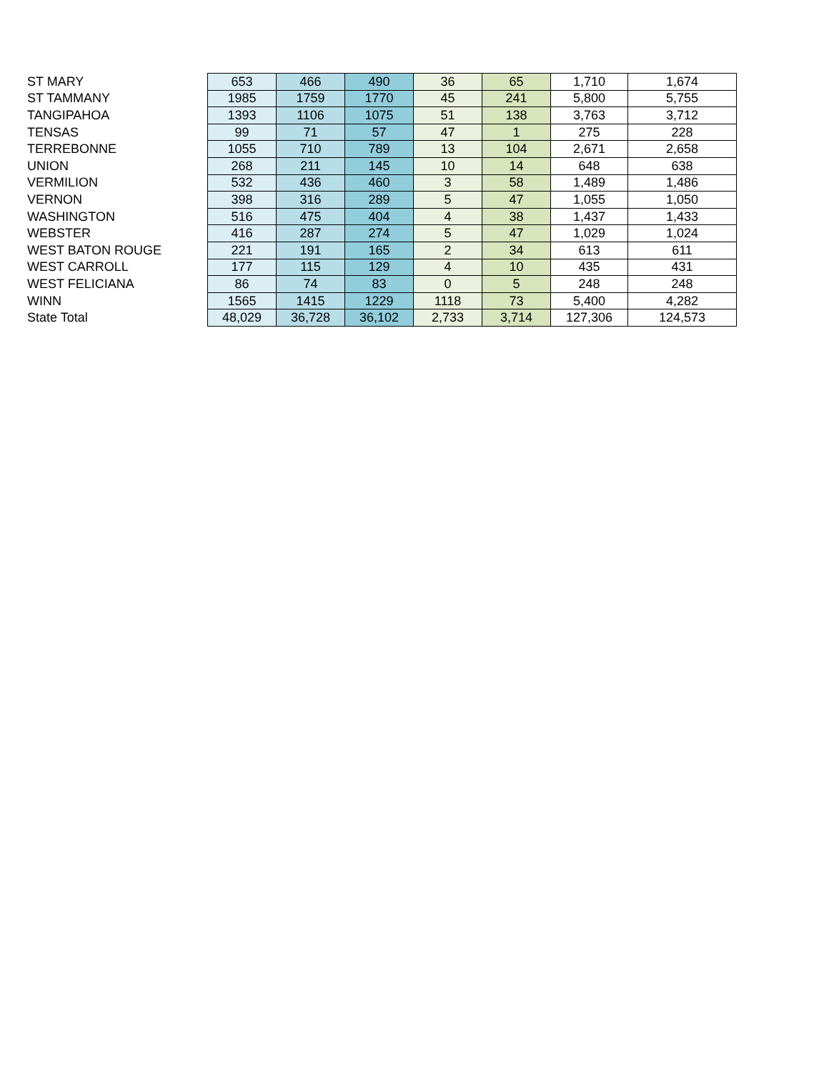| ST MARY | 653 | 466 | 490 | 36 | 65 | 1,710 | 1,674 |
| ST TAMMANY | 1985 | 1759 | 1770 | 45 | 241 | 5,800 | 5,755 |
| TANGIPAHOA | 1393 | 1106 | 1075 | 51 | 138 | 3,763 | 3,712 |
| TENSAS | 99 | 71 | 57 | 47 | 1 | 275 | 228 |
| TERREBONNE | 1055 | 710 | 789 | 13 | 104 | 2,671 | 2,658 |
| UNION | 268 | 211 | 145 | 10 | 14 | 648 | 638 |
| VERMILION | 532 | 436 | 460 | 3 | 58 | 1,489 | 1,486 |
| VERNON | 398 | 316 | 289 | 5 | 47 | 1,055 | 1,050 |
| WASHINGTON | 516 | 475 | 404 | 4 | 38 | 1,437 | 1,433 |
| WEBSTER | 416 | 287 | 274 | 5 | 47 | 1,029 | 1,024 |
| WEST BATON ROUGE | 221 | 191 | 165 | 2 | 34 | 613 | 611 |
| WEST CARROLL | 177 | 115 | 129 | 4 | 10 | 435 | 431 |
| WEST FELICIANA | 86 | 74 | 83 | 0 | 5 | 248 | 248 |
| WINN | 1565 | 1415 | 1229 | 1118 | 73 | 5,400 | 4,282 |
| State Total | 48,029 | 36,728 | 36,102 | 2,733 | 3,714 | 127,306 | 124,573 |